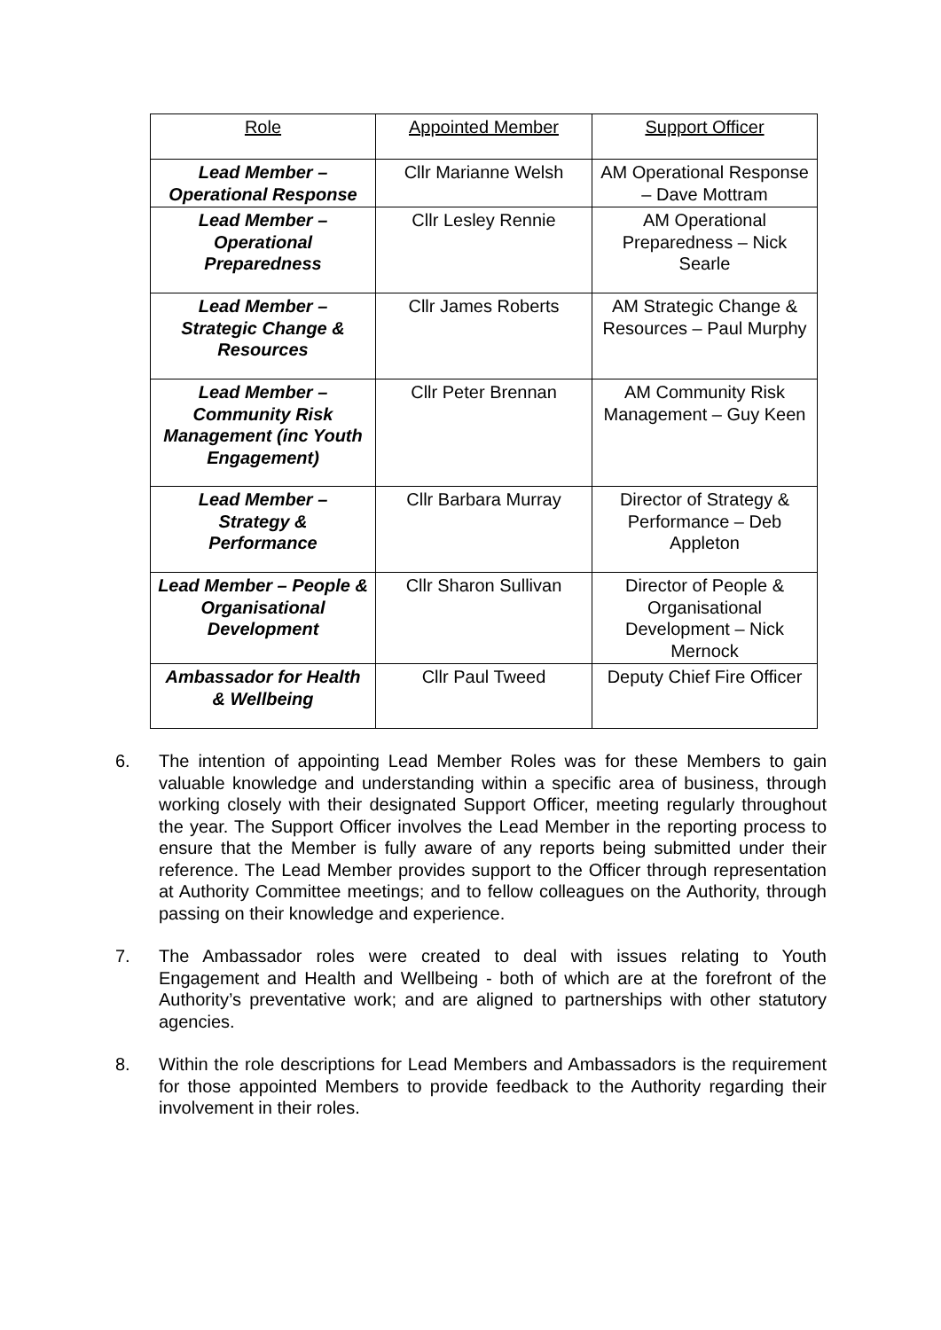| Role | Appointed Member | Support Officer |
| Lead Member – Operational Response | Cllr Marianne Welsh | AM Operational Response – Dave Mottram |
| Lead Member – Operational Preparedness | Cllr Lesley Rennie | AM Operational Preparedness – Nick Searle |
| Lead Member – Strategic Change & Resources | Cllr James Roberts | AM Strategic Change & Resources – Paul Murphy |
| Lead Member – Community Risk Management (inc Youth Engagement) | Cllr Peter Brennan | AM Community Risk Management – Guy Keen |
| Lead Member – Strategy & Performance | Cllr Barbara Murray | Director of Strategy & Performance – Deb Appleton |
| Lead Member – People & Organisational Development | Cllr Sharon Sullivan | Director of People & Organisational Development – Nick Mernock |
| Ambassador for Health & Wellbeing | Cllr Paul Tweed | Deputy Chief Fire Officer |
6. The intention of appointing Lead Member Roles was for these Members to gain valuable knowledge and understanding within a specific area of business, through working closely with their designated Support Officer, meeting regularly throughout the year. The Support Officer involves the Lead Member in the reporting process to ensure that the Member is fully aware of any reports being submitted under their reference. The Lead Member provides support to the Officer through representation at Authority Committee meetings; and to fellow colleagues on the Authority, through passing on their knowledge and experience.
7. The Ambassador roles were created to deal with issues relating to Youth Engagement and Health and Wellbeing - both of which are at the forefront of the Authority’s preventative work; and are aligned to partnerships with other statutory agencies.
8. Within the role descriptions for Lead Members and Ambassadors is the requirement for those appointed Members to provide feedback to the Authority regarding their involvement in their roles.